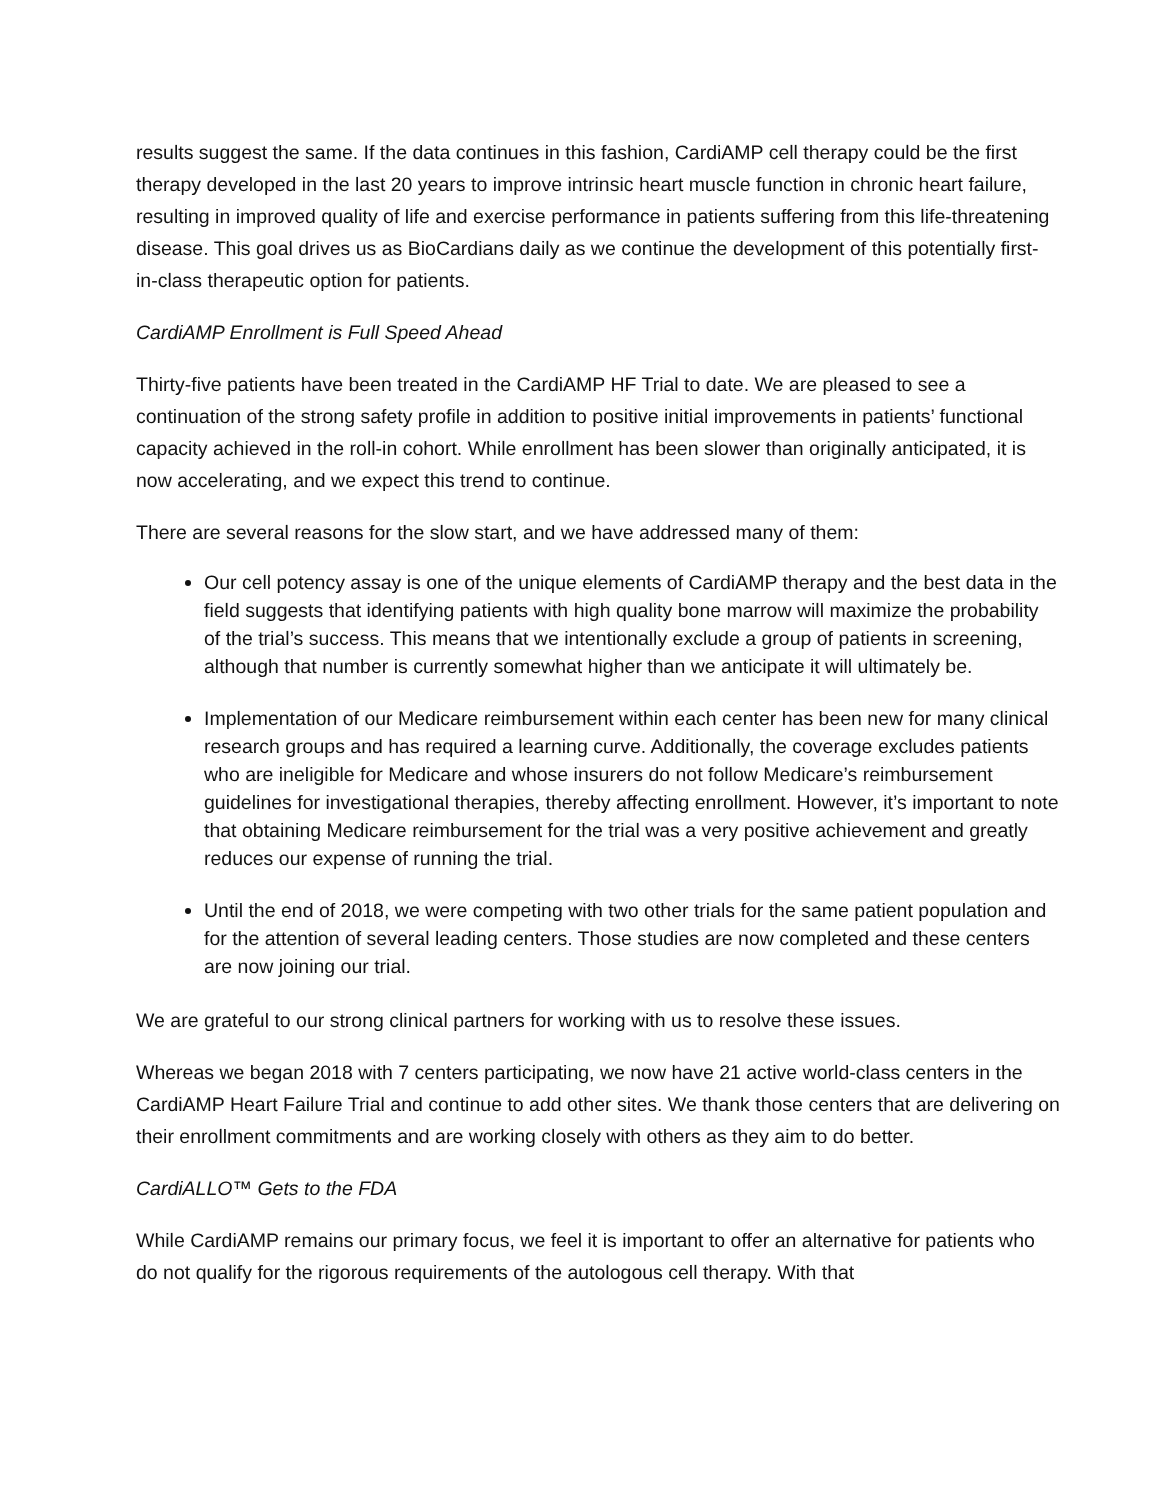results suggest the same. If the data continues in this fashion, CardiAMP cell therapy could be the first therapy developed in the last 20 years to improve intrinsic heart muscle function in chronic heart failure, resulting in improved quality of life and exercise performance in patients suffering from this life-threatening disease. This goal drives us as BioCardians daily as we continue the development of this potentially first-in-class therapeutic option for patients.
CardiAMP Enrollment is Full Speed Ahead
Thirty-five patients have been treated in the CardiAMP HF Trial to date. We are pleased to see a continuation of the strong safety profile in addition to positive initial improvements in patients’ functional capacity achieved in the roll-in cohort. While enrollment has been slower than originally anticipated, it is now accelerating, and we expect this trend to continue.
There are several reasons for the slow start, and we have addressed many of them:
Our cell potency assay is one of the unique elements of CardiAMP therapy and the best data in the field suggests that identifying patients with high quality bone marrow will maximize the probability of the trial’s success. This means that we intentionally exclude a group of patients in screening, although that number is currently somewhat higher than we anticipate it will ultimately be.
Implementation of our Medicare reimbursement within each center has been new for many clinical research groups and has required a learning curve. Additionally, the coverage excludes patients who are ineligible for Medicare and whose insurers do not follow Medicare’s reimbursement guidelines for investigational therapies, thereby affecting enrollment. However, it’s important to note that obtaining Medicare reimbursement for the trial was a very positive achievement and greatly reduces our expense of running the trial.
Until the end of 2018, we were competing with two other trials for the same patient population and for the attention of several leading centers. Those studies are now completed and these centers are now joining our trial.
We are grateful to our strong clinical partners for working with us to resolve these issues.
Whereas we began 2018 with 7 centers participating, we now have 21 active world-class centers in the CardiAMP Heart Failure Trial and continue to add other sites. We thank those centers that are delivering on their enrollment commitments and are working closely with others as they aim to do better.
CardiALLO™ Gets to the FDA
While CardiAMP remains our primary focus, we feel it is important to offer an alternative for patients who do not qualify for the rigorous requirements of the autologous cell therapy. With that